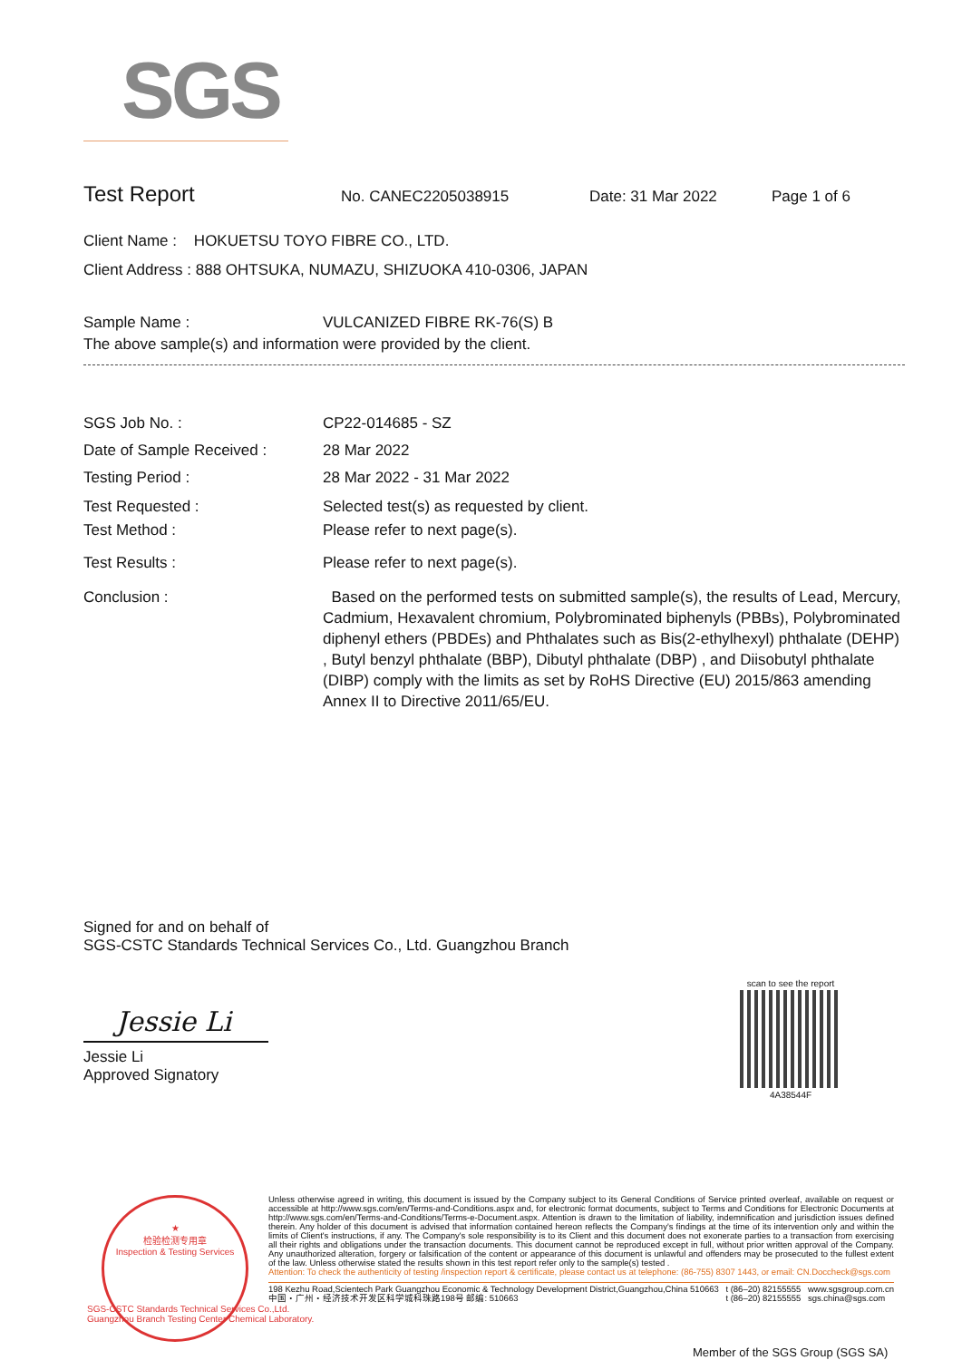SGS
Test Report
No. CANEC2205038915 Date: 31 Mar 2022 Page 1 of 6
Client Name : HOKUETSU TOYO FIBRE CO., LTD.
Client Address : 888 OHTSUKA, NUMAZU, SHIZUOKA 410-0306, JAPAN
Sample Name : VULCANIZED FIBRE RK-76(S) B
The above sample(s) and information were provided by the client.
SGS Job No. : CP22-014685 - SZ
Date of Sample Received : 28 Mar 2022
Testing Period : 28 Mar 2022 - 31 Mar 2022
Test Requested : Selected test(s) as requested by client.
Test Method : Please refer to next page(s).
Test Results : Please refer to next page(s).
Conclusion : Based on the performed tests on submitted sample(s), the results of Lead, Mercury, Cadmium, Hexavalent chromium, Polybrominated biphenyls (PBBs), Polybrominated diphenyl ethers (PBDEs) and Phthalates such as Bis(2-ethylhexyl) phthalate (DEHP) , Butyl benzyl phthalate (BBP), Dibutyl phthalate (DBP) , and Diisobutyl phthalate (DIBP) comply with the limits as set by RoHS Directive (EU) 2015/863 amending Annex II to Directive 2011/65/EU.
Signed for and on behalf of
SGS-CSTC Standards Technical Services Co., Ltd. Guangzhou Branch
Jessie Li
Jessie Li
Approved Signatory
scan to see the report
4A38544F
★
检验检测专用章
Inspection & Testing Services
SGS-CSTC Standards Technical Services Co.,Ltd.
Guangzhou Branch Testing Center Chemical Laboratory.
Unless otherwise agreed in writing, this document is issued by the Company subject to its General Conditions of Service printed overleaf, available on request or accessible at http://www.sgs.com/en/Terms-and-Conditions.aspx and, for electronic format documents, subject to Terms and Conditions for Electronic Documents at http://www.sgs.com/en/Terms-and-Conditions/Terms-e-Document.aspx. Attention is drawn to the limitation of liability, indemnification and jurisdiction issues defined therein. Any holder of this document is advised that information contained hereon reflects the Company's findings at the time of its intervention only and within the limits of Client's instructions, if any. The Company's sole responsibility is to its Client and this document does not exonerate parties to a transaction from exercising all their rights and obligations under the transaction documents. This document cannot be reproduced except in full, without prior written approval of the Company. Any unauthorized alteration, forgery or falsification of the content or appearance of this document is unlawful and offenders may be prosecuted to the fullest extent of the law. Unless otherwise stated the results shown in this test report refer only to the sample(s) tested .
Attention: To check the authenticity of testing /inspection report & certificate, please contact us at telephone: (86-755) 8307 1443, or email: CN.Doccheck@sgs.com
198 Kezhu Road,Scientech Park Guangzhou Economic & Technology Development District,Guangzhou,China 510663
中国・广州・经济技术开发区科学城科珠路198号 邮编: 510663
t (86–20) 82155555
t (86–20) 82155555
www.sgsgroup.com.cn
sgs.china@sgs.com
Member of the SGS Group (SGS SA)